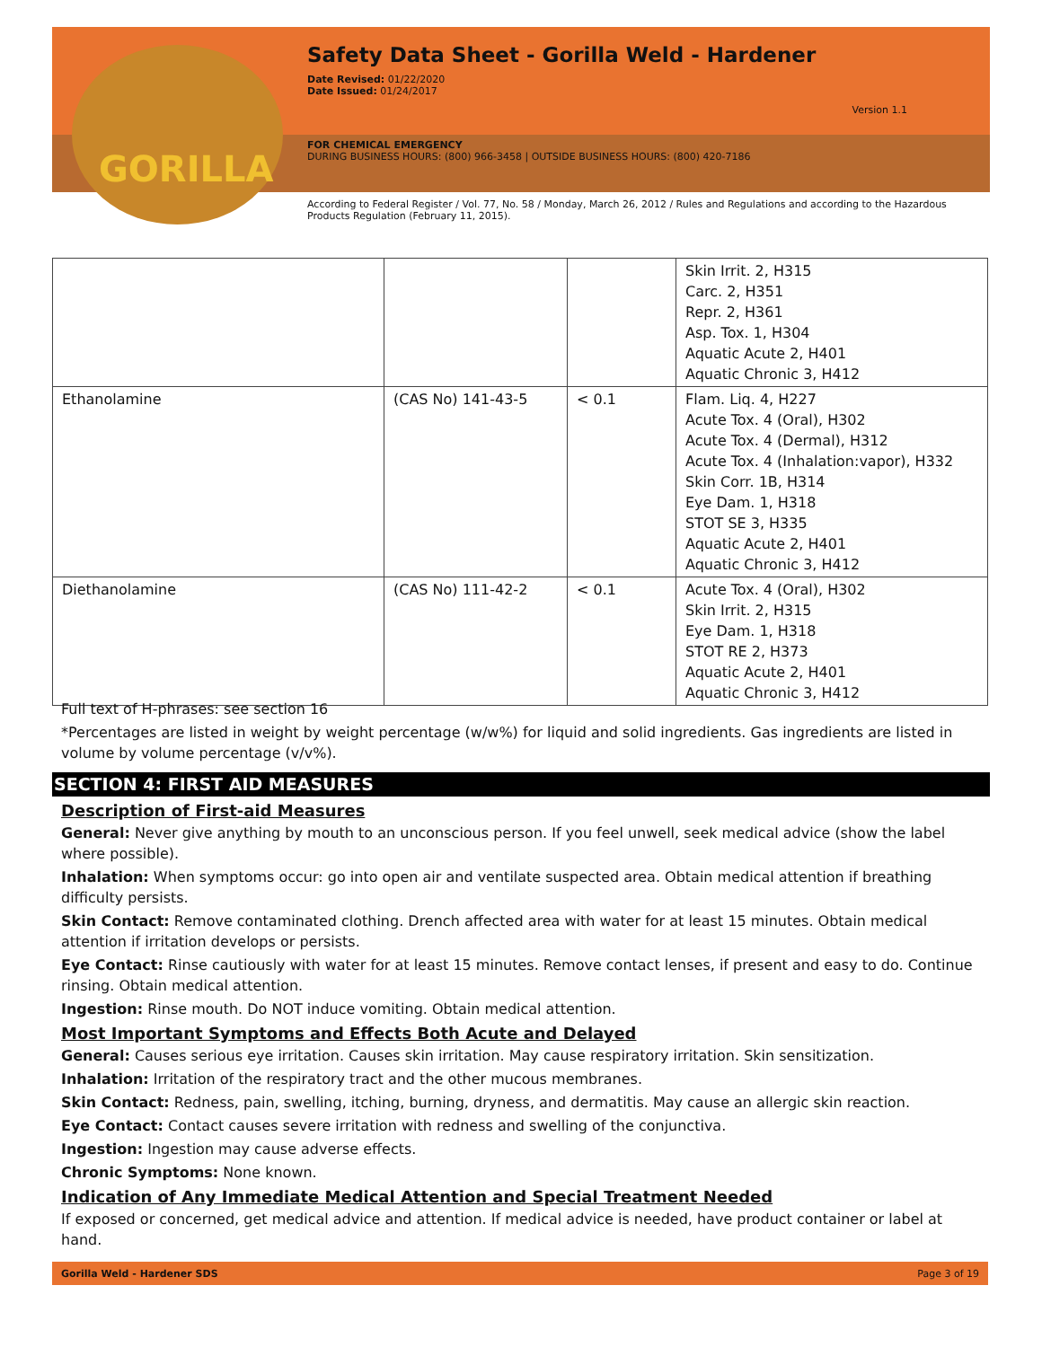GORILLA
Safety Data Sheet - Gorilla Weld - Hardener
Date Revised: 01/22/2020
Date Issued: 01/24/2017
Version 1.1
FOR CHEMICAL EMERGENCY
DURING BUSINESS HOURS: (800) 966-3458 | OUTSIDE BUSINESS HOURS: (800) 420-7186
According to Federal Register / Vol. 77, No. 58 / Monday, March 26, 2012 / Rules and Regulations and according to the Hazardous Products Regulation (February 11, 2015).
| | | | Skin Irrit. 2, H315 Carc. 2, H351 Repr. 2, H361 Asp. Tox. 1, H304 Aquatic Acute 2, H401 Aquatic Chronic 3, H412 |
| Ethanolamine | (CAS No) 141-43-5 | < 0.1 | Flam. Liq. 4, H227 Acute Tox. 4 (Oral), H302 Acute Tox. 4 (Dermal), H312 Acute Tox. 4 (Inhalation:vapor), H332 Skin Corr. 1B, H314 Eye Dam. 1, H318 STOT SE 3, H335 Aquatic Acute 2, H401 Aquatic Chronic 3, H412 |
| Diethanolamine | (CAS No) 111-42-2 | < 0.1 | Acute Tox. 4 (Oral), H302 Skin Irrit. 2, H315 Eye Dam. 1, H318 STOT RE 2, H373 Aquatic Acute 2, H401 Aquatic Chronic 3, H412 |
Full text of H-phrases: see section 16
*Percentages are listed in weight by weight percentage (w/w%) for liquid and solid ingredients. Gas ingredients are listed in volume by volume percentage (v/v%).
SECTION 4: FIRST AID MEASURES
Description of First-aid Measures
General: Never give anything by mouth to an unconscious person. If you feel unwell, seek medical advice (show the label where possible).
Inhalation: When symptoms occur: go into open air and ventilate suspected area. Obtain medical attention if breathing difficulty persists.
Skin Contact: Remove contaminated clothing. Drench affected area with water for at least 15 minutes. Obtain medical attention if irritation develops or persists.
Eye Contact: Rinse cautiously with water for at least 15 minutes. Remove contact lenses, if present and easy to do. Continue rinsing. Obtain medical attention.
Ingestion: Rinse mouth. Do NOT induce vomiting. Obtain medical attention.
Most Important Symptoms and Effects Both Acute and Delayed
General: Causes serious eye irritation. Causes skin irritation. May cause respiratory irritation. Skin sensitization.
Inhalation: Irritation of the respiratory tract and the other mucous membranes.
Skin Contact: Redness, pain, swelling, itching, burning, dryness, and dermatitis. May cause an allergic skin reaction.
Eye Contact: Contact causes severe irritation with redness and swelling of the conjunctiva.
Ingestion: Ingestion may cause adverse effects.
Chronic Symptoms: None known.
Indication of Any Immediate Medical Attention and Special Treatment Needed
If exposed or concerned, get medical advice and attention. If medical advice is needed, have product container or label at hand.
Gorilla Weld - Hardener SDS Page 3 of 19